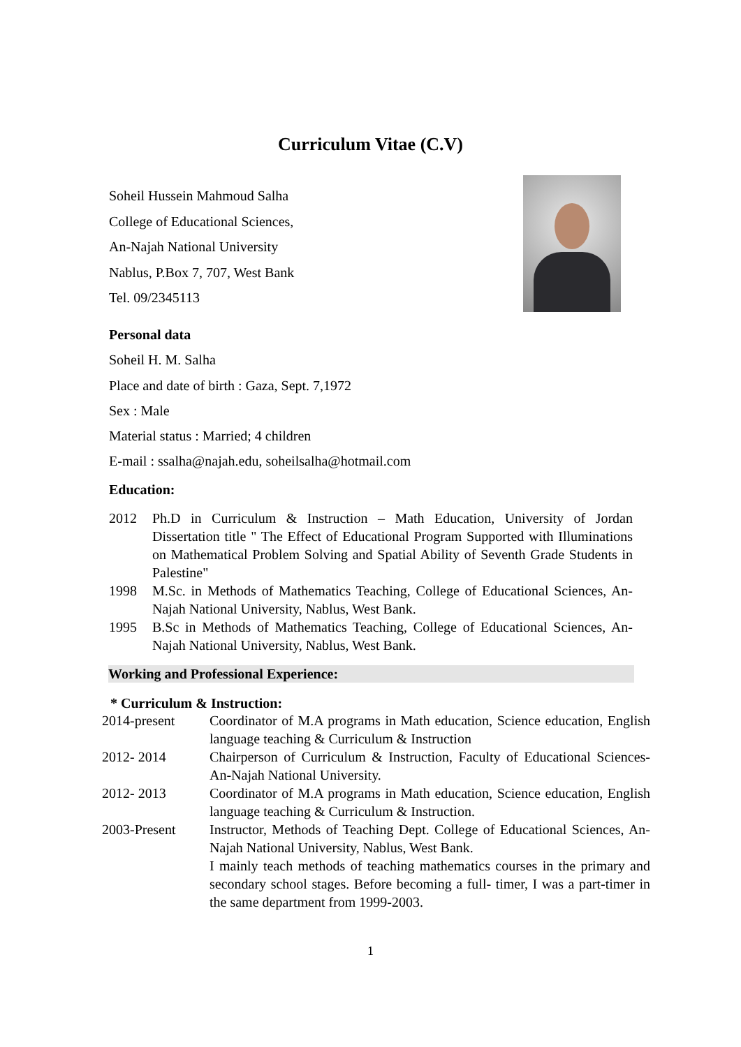Curriculum Vitae (C.V)
Soheil Hussein Mahmoud Salha
College of Educational Sciences,
An-Najah National University
Nablus, P.Box 7, 707, West Bank
Tel. 09/2345113
Personal data
Soheil H. M. Salha
Place and date of birth : Gaza, Sept. 7,1972
Sex : Male
Material status : Married; 4 children
E-mail : ssalha@najah.edu, soheilsalha@hotmail.com
Education:
2012 Ph.D in Curriculum & Instruction – Math Education, University of Jordan Dissertation title " The Effect of Educational Program Supported with Illuminations on Mathematical Problem Solving and Spatial Ability of Seventh Grade Students in Palestine"
1998 M.Sc. in Methods of Mathematics Teaching, College of Educational Sciences, An-Najah National University, Nablus, West Bank.
1995 B.Sc in Methods of Mathematics Teaching, College of Educational Sciences, An-Najah National University, Nablus, West Bank.
Working and Professional Experience:
* Curriculum & Instruction:
2014-present Coordinator of M.A programs in Math education, Science education, English language teaching & Curriculum & Instruction
2012- 2014 Chairperson of Curriculum & Instruction, Faculty of Educational Sciences- An-Najah National University.
2012- 2013 Coordinator of M.A programs in Math education, Science education, English language teaching & Curriculum & Instruction.
2003-Present Instructor, Methods of Teaching Dept. College of Educational Sciences, An-Najah National University, Nablus, West Bank.
I mainly teach methods of teaching mathematics courses in the primary and secondary school stages. Before becoming a full- timer, I was a part-timer in the same department from 1999-2003.
1